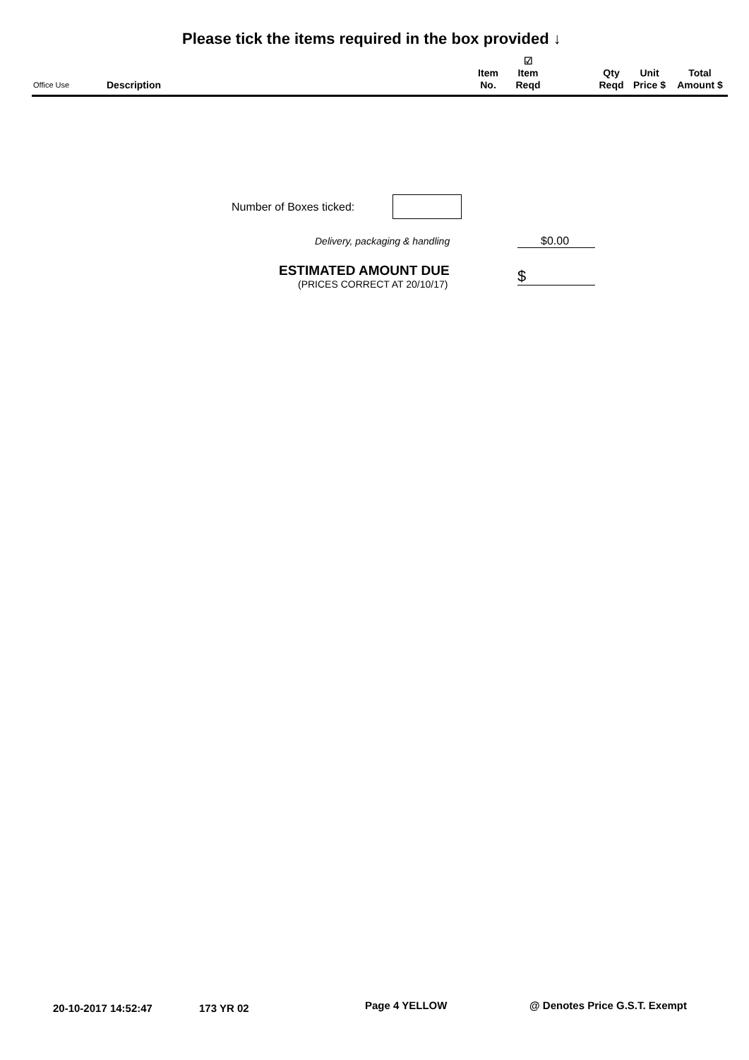Please tick the items required in the box provided ↓
| Office Use | Description | Item No. | ☑ Item Reqd | | Qty Reqd | Unit Price $ | Total Amount $ |
| --- | --- | --- | --- | --- | --- | --- | --- |
Number of Boxes ticked:
Delivery, packaging & handling $0.00
ESTIMATED AMOUNT DUE
(PRICES CORRECT AT 20/10/17) $
20-10-2017 14:52:47 173 YR 02 Page 4 YELLOW @ Denotes Price G.S.T. Exempt